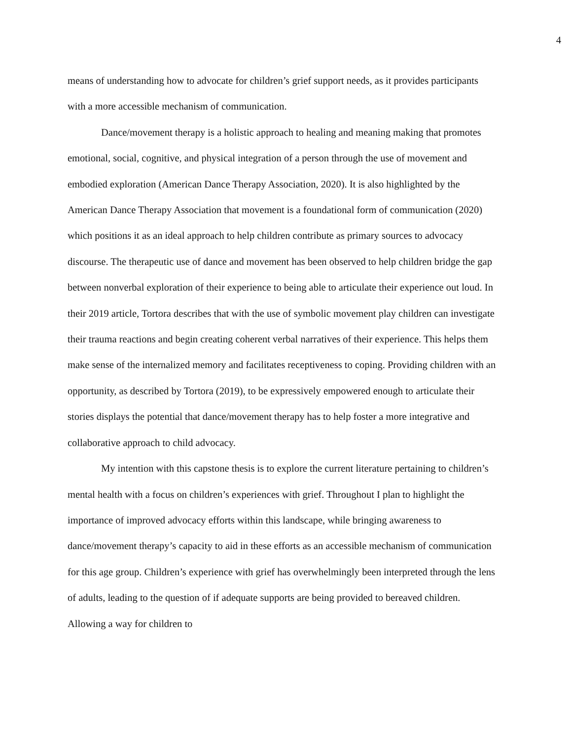4
means of understanding how to advocate for children’s grief support needs, as it provides participants with a more accessible mechanism of communication.
Dance/movement therapy is a holistic approach to healing and meaning making that promotes emotional, social, cognitive, and physical integration of a person through the use of movement and embodied exploration (American Dance Therapy Association, 2020). It is also highlighted by the American Dance Therapy Association that movement is a foundational form of communication (2020) which positions it as an ideal approach to help children contribute as primary sources to advocacy discourse. The therapeutic use of dance and movement has been observed to help children bridge the gap between nonverbal exploration of their experience to being able to articulate their experience out loud. In their 2019 article, Tortora describes that with the use of symbolic movement play children can investigate their trauma reactions and begin creating coherent verbal narratives of their experience. This helps them make sense of the internalized memory and facilitates receptiveness to coping. Providing children with an opportunity, as described by Tortora (2019), to be expressively empowered enough to articulate their stories displays the potential that dance/movement therapy has to help foster a more integrative and collaborative approach to child advocacy.
My intention with this capstone thesis is to explore the current literature pertaining to children’s mental health with a focus on children’s experiences with grief. Throughout I plan to highlight the importance of improved advocacy efforts within this landscape, while bringing awareness to dance/movement therapy’s capacity to aid in these efforts as an accessible mechanism of communication for this age group. Children’s experience with grief has overwhelmingly been interpreted through the lens of adults, leading to the question of if adequate supports are being provided to bereaved children. Allowing a way for children to